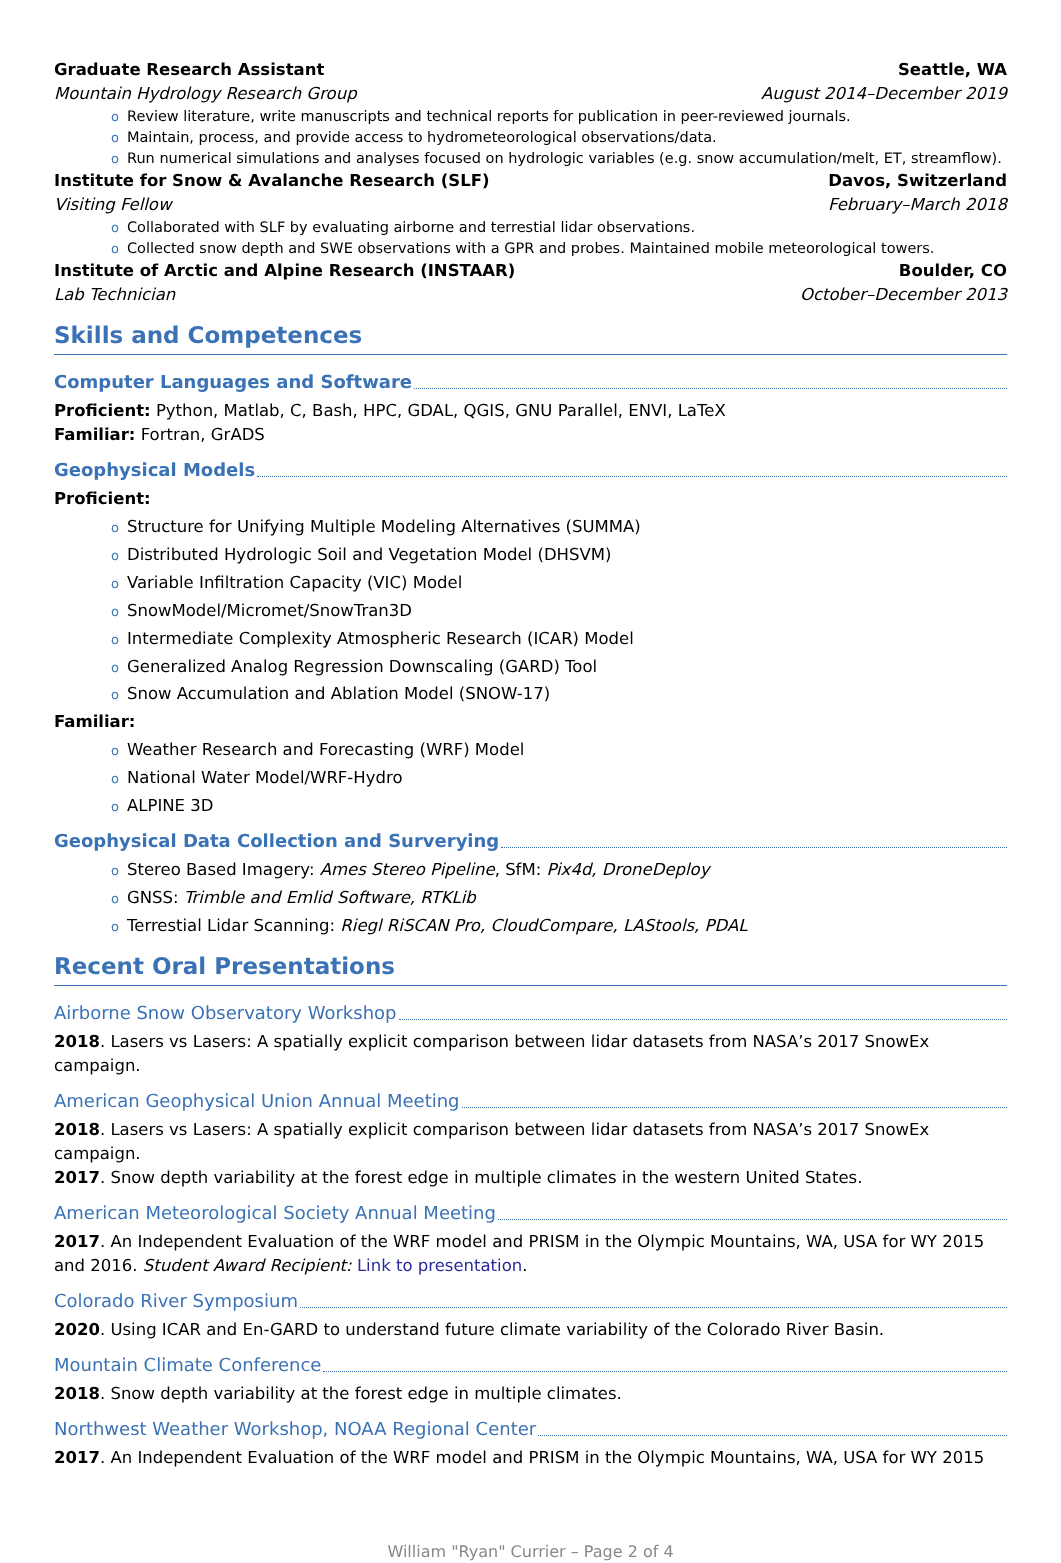Graduate Research Assistant Seattle, WA
Mountain Hydrology Research Group August 2014–December 2019
o Review literature, write manuscripts and technical reports for publication in peer-reviewed journals.
o Maintain, process, and provide access to hydrometeorological observations/data.
o Run numerical simulations and analyses focused on hydrologic variables (e.g. snow accumulation/melt, ET, streamflow).
Institute for Snow & Avalanche Research (SLF) Davos, Switzerland
Visiting Fellow February–March 2018
o Collaborated with SLF by evaluating airborne and terrestial lidar observations.
o Collected snow depth and SWE observations with a GPR and probes. Maintained mobile meteorological towers.
Institute of Arctic and Alpine Research (INSTAAR) Boulder, CO
Lab Technician October–December 2013
Skills and Competences
Computer Languages and Software
Proficient: Python, Matlab, C, Bash, HPC, GDAL, QGIS, GNU Parallel, ENVI, LaTeX
Familiar: Fortran, GrADS
Geophysical Models
Proficient:
o Structure for Unifying Multiple Modeling Alternatives (SUMMA)
o Distributed Hydrologic Soil and Vegetation Model (DHSVM)
o Variable Infiltration Capacity (VIC) Model
o SnowModel/Micromet/SnowTran3D
o Intermediate Complexity Atmospheric Research (ICAR) Model
o Generalized Analog Regression Downscaling (GARD) Tool
o Snow Accumulation and Ablation Model (SNOW-17)
Familiar:
o Weather Research and Forecasting (WRF) Model
o National Water Model/WRF-Hydro
o ALPINE 3D
Geophysical Data Collection and Surverying
o Stereo Based Imagery: Ames Stereo Pipeline, SfM: Pix4d, DroneDeploy
o GNSS: Trimble and Emlid Software, RTKLib
o Terrestial Lidar Scanning: Riegl RiSCAN Pro, CloudCompare, LAStools, PDAL
Recent Oral Presentations
Airborne Snow Observatory Workshop
2018. Lasers vs Lasers: A spatially explicit comparison between lidar datasets from NASA’s 2017 SnowEx campaign.
American Geophysical Union Annual Meeting
2018. Lasers vs Lasers: A spatially explicit comparison between lidar datasets from NASA’s 2017 SnowEx campaign.
2017. Snow depth variability at the forest edge in multiple climates in the western United States.
American Meteorological Society Annual Meeting
2017. An Independent Evaluation of the WRF model and PRISM in the Olympic Mountains, WA, USA for WY 2015 and 2016. Student Award Recipient: Link to presentation.
Colorado River Symposium
2020. Using ICAR and En-GARD to understand future climate variability of the Colorado River Basin.
Mountain Climate Conference
2018. Snow depth variability at the forest edge in multiple climates.
Northwest Weather Workshop, NOAA Regional Center
2017. An Independent Evaluation of the WRF model and PRISM in the Olympic Mountains, WA, USA for WY 2015
William "Ryan" Currier – Page 2 of 4